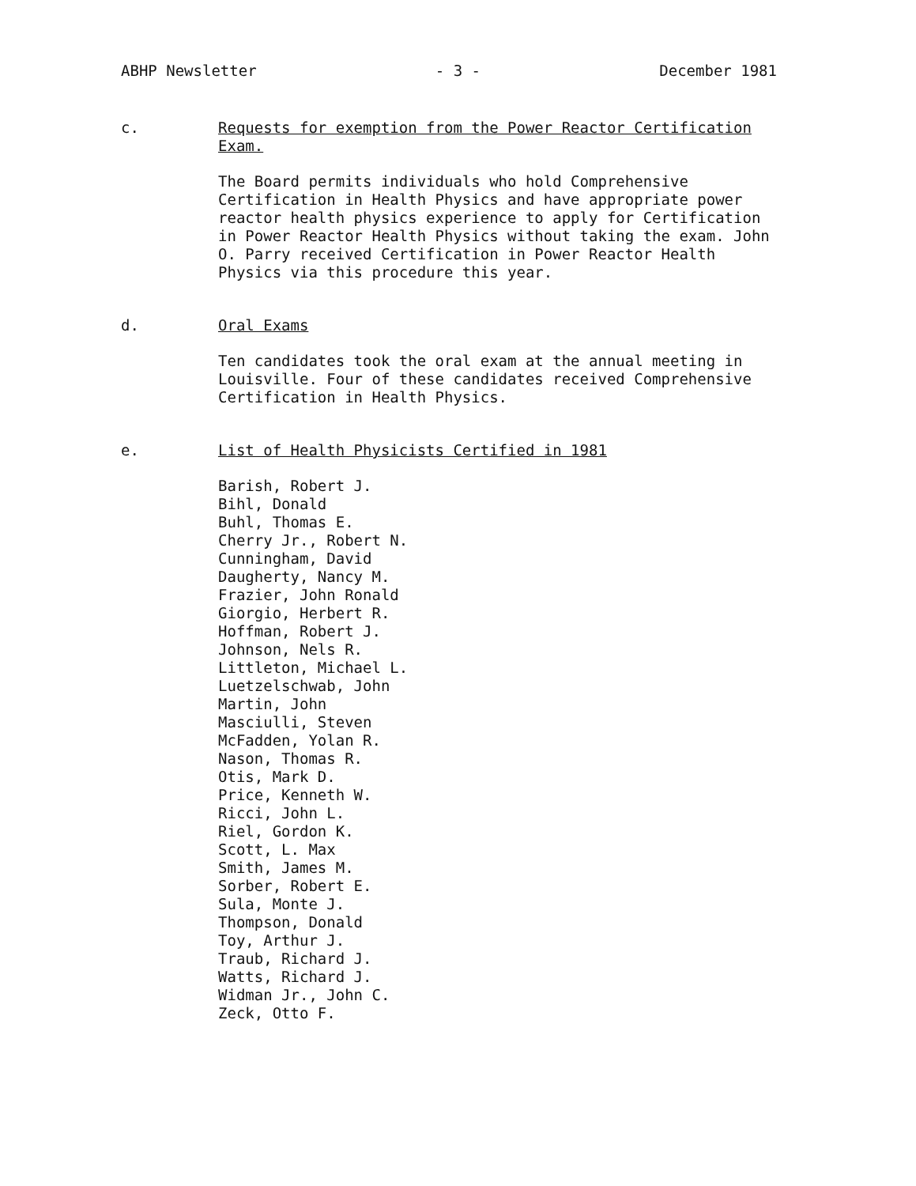ABHP Newsletter - 3 - December 1981
c.
Requests for exemption from the Power Reactor Certification Exam.
The Board permits individuals who hold Comprehensive Certification in Health Physics and have appropriate power reactor health physics experience to apply for Certification in Power Reactor Health Physics without taking the exam. John O. Parry received Certification in Power Reactor Health Physics via this procedure this year.
d.
Oral Exams
Ten candidates took the oral exam at the annual meeting in Louisville. Four of these candidates received Comprehensive Certification in Health Physics.
e.
List of Health Physicists Certified in 1981
Barish, Robert J.
Bihl, Donald
Buhl, Thomas E.
Cherry Jr., Robert N.
Cunningham, David
Daugherty, Nancy M.
Frazier, John Ronald
Giorgio, Herbert R.
Hoffman, Robert J.
Johnson, Nels R.
Littleton, Michael L.
Luetzelschwab, John
Martin, John
Masciulli, Steven
McFadden, Yolan R.
Nason, Thomas R.
Otis, Mark D.
Price, Kenneth W.
Ricci, John L.
Riel, Gordon K.
Scott, L. Max
Smith, James M.
Sorber, Robert E.
Sula, Monte J.
Thompson, Donald
Toy, Arthur J.
Traub, Richard J.
Watts, Richard J.
Widman Jr., John C.
Zeck, Otto F.